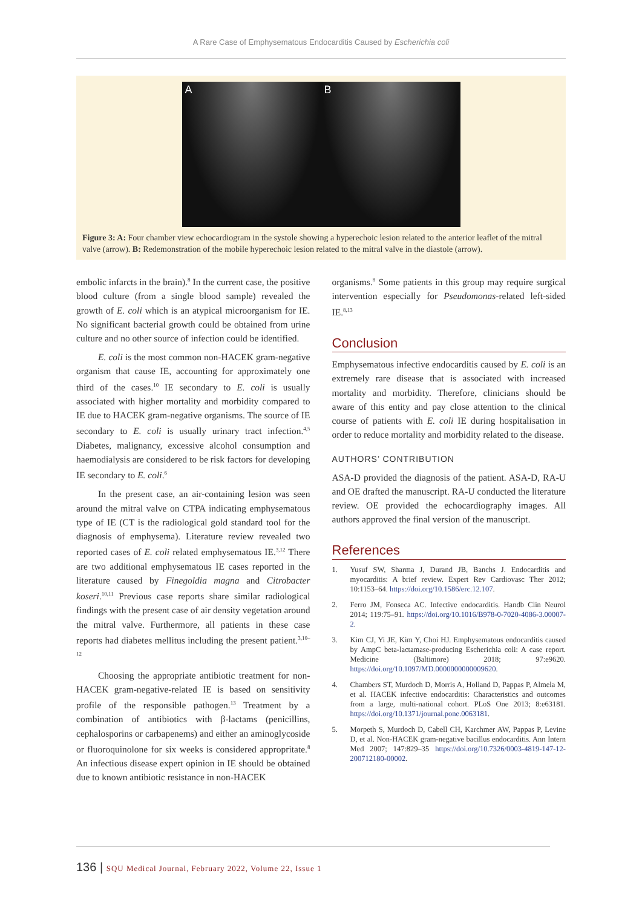A Rare Case of Emphysematous Endocarditis Caused by Escherichia coli
A B
Figure 3: A: Four chamber view echocardiogram in the systole showing a hyperechoic lesion related to the anterior leaflet of the mitral valve (arrow). B: Redemonstration of the mobile hyperechoic lesion related to the mitral valve in the diastole (arrow).
embolic infarcts in the brain).<sup>8</sup> In the current case, the positive blood culture (from a single blood sample) revealed the growth of E. coli which is an atypical microorganism for IE. No significant bacterial growth could be obtained from urine culture and no other source of infection could be identified.
E. coli is the most common non-HACEK gram-negative organism that cause IE, accounting for approximately one third of the cases.<sup>10</sup> IE secondary to E. coli is usually associated with higher mortality and morbidity compared to IE due to HACEK gram-negative organisms. The source of IE secondary to E. coli is usually urinary tract infection.<sup>4,5</sup> Diabetes, malignancy, excessive alcohol consumption and haemodialysis are considered to be risk factors for developing IE secondary to E. coli.<sup>6</sup>
In the present case, an air-containing lesion was seen around the mitral valve on CTPA indicating emphysematous type of IE (CT is the radiological gold standard tool for the diagnosis of emphysema). Literature review revealed two reported cases of E. coli related emphysematous IE.<sup>3,12</sup> There are two additional emphysematous IE cases reported in the literature caused by Finegoldia magna and Citrobacter koseri.<sup>10,11</sup> Previous case reports share similar radiological findings with the present case of air density vegetation around the mitral valve. Furthermore, all patients in these case reports had diabetes mellitus including the present patient.<sup>3,10–12</sup>
Choosing the appropriate antibiotic treatment for non-HACEK gram-negative-related IE is based on sensitivity profile of the responsible pathogen.<sup>13</sup> Treatment by a combination of antibiotics with β-lactams (penicillins, cephalosporins or carbapenems) and either an aminoglycoside or fluoroquinolone for six weeks is considered appropritate.<sup>8</sup> An infectious disease expert opinion in IE should be obtained due to known antibiotic resistance in non-HACEK
organisms.<sup>8</sup> Some patients in this group may require surgical intervention especially for Pseudomonas-related left-sided IE.<sup>8,13</sup>
Conclusion
Emphysematous infective endocarditis caused by E. coli is an extremely rare disease that is associated with increased mortality and morbidity. Therefore, clinicians should be aware of this entity and pay close attention to the clinical course of patients with E. coli IE during hospitalisation in order to reduce mortality and morbidity related to the disease.
AUTHORS’ CONTRIBUTION
ASA-D provided the diagnosis of the patient. ASA-D, RA-U and OE drafted the manuscript. RA-U conducted the literature review. OE provided the echocardiography images. All authors approved the final version of the manuscript.
References
1. Yusuf SW, Sharma J, Durand JB, Banchs J. Endocarditis and myocarditis: A brief review. Expert Rev Cardiovasc Ther 2012; 10:1153–64. https://doi.org/10.1586/erc.12.107.
2. Ferro JM, Fonseca AC. Infective endocarditis. Handb Clin Neurol 2014; 119:75–91. https://doi.org/10.1016/B978-0-7020-4086-3.00007-2.
3. Kim CJ, Yi JE, Kim Y, Choi HJ. Emphysematous endocarditis caused by AmpC beta-lactamase-producing Escherichia coli: A case report. Medicine (Baltimore) 2018; 97:e9620. https://doi.org/10.1097/MD.0000000000009620.
4. Chambers ST, Murdoch D, Morris A, Holland D, Pappas P, Almela M, et al. HACEK infective endocarditis: Characteristics and outcomes from a large, multi-national cohort. PLoS One 2013; 8:e63181. https://doi.org/10.1371/journal.pone.0063181.
5. Morpeth S, Murdoch D, Cabell CH, Karchmer AW, Pappas P, Levine D, et al. Non-HACEK gram-negative bacillus endocarditis. Ann Intern Med 2007; 147:829–35 https://doi.org/10.7326/0003-4819-147-12-200712180-00002.
136 | SQU Medical Journal, February 2022, Volume 22, Issue 1